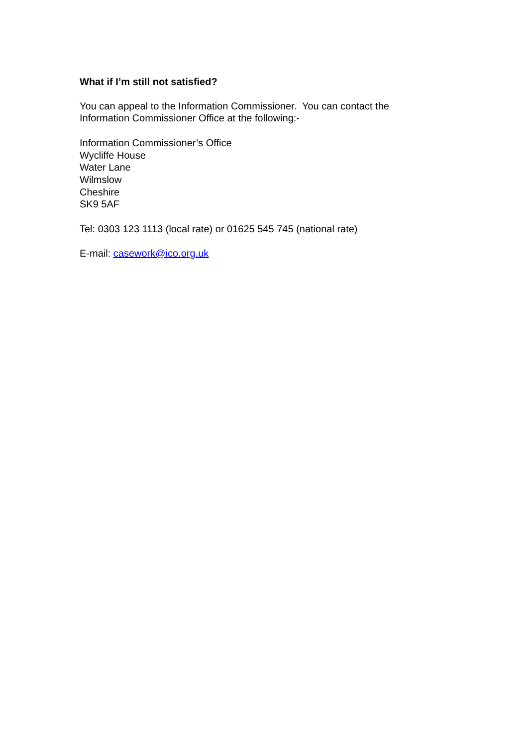What if I’m still not satisfied?
You can appeal to the Information Commissioner. You can contact the
Information Commissioner Office at the following:-
Information Commissioner’s Office
Wycliffe House
Water Lane
Wilmslow
Cheshire
SK9 5AF
Tel: 0303 123 1113 (local rate) or 01625 545 745 (national rate)
E-mail: casework@ico.org.uk